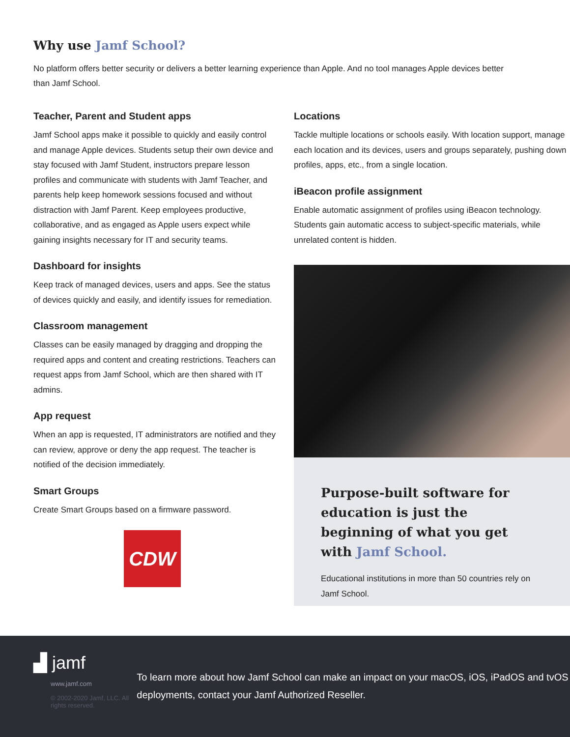Why use Jamf School?
No platform offers better security or delivers a better learning experience than Apple. And no tool manages Apple devices better than Jamf School.
Teacher, Parent and Student apps
Jamf School apps make it possible to quickly and easily control and manage Apple devices. Students setup their own device and stay focused with Jamf Student, instructors prepare lesson profiles and communicate with students with Jamf Teacher, and parents help keep homework sessions focused and without distraction with Jamf Parent. Keep employees productive, collaborative, and as engaged as Apple users expect while gaining insights necessary for IT and security teams.
Dashboard for insights
Keep track of managed devices, users and apps. See the status of devices quickly and easily, and identify issues for remediation.
Classroom management
Classes can be easily managed by dragging and dropping the required apps and content and creating restrictions. Teachers can request apps from Jamf School, which are then shared with IT admins.
App request
When an app is requested, IT administrators are notified and they can review, approve or deny the app request. The teacher is notified of the decision immediately.
Smart Groups
Create Smart Groups based on a firmware password.
CDW
Locations
Tackle multiple locations or schools easily. With location support, manage each location and its devices, users and groups separately, pushing down profiles, apps, etc., from a single location.
iBeacon profile assignment
Enable automatic assignment of profiles using iBeacon technology. Students gain automatic access to subject-specific materials, while unrelated content is hidden.
Purpose-built software for education is just the beginning of what you get with Jamf School.
Educational institutions in more than 50 countries rely on Jamf School.
▟ jamf
www.jamf.com
© 2002-2020 Jamf, LLC. All rights reserved.
To learn more about how Jamf School can make an impact on your macOS, iOS, iPadOS and tvOS deployments, contact your Jamf Authorized Reseller.